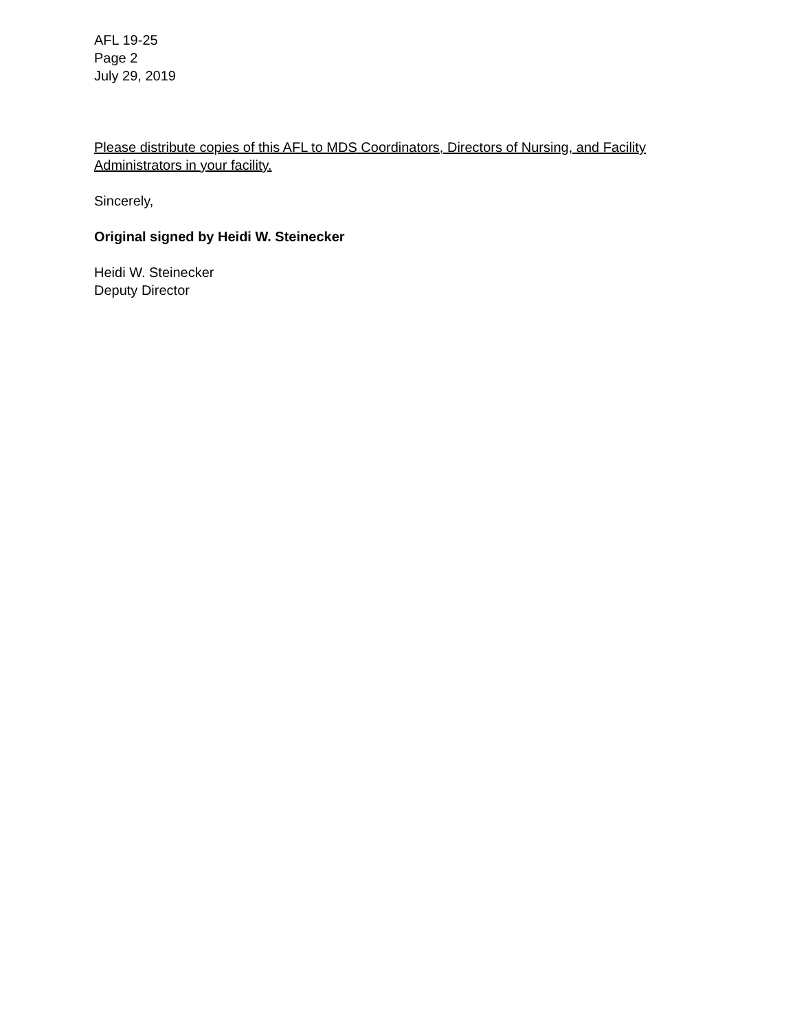AFL 19-25
Page 2
July 29, 2019
Please distribute copies of this AFL to MDS Coordinators, Directors of Nursing, and Facility Administrators in your facility.
Sincerely,
Original signed by Heidi W. Steinecker
Heidi W. Steinecker
Deputy Director